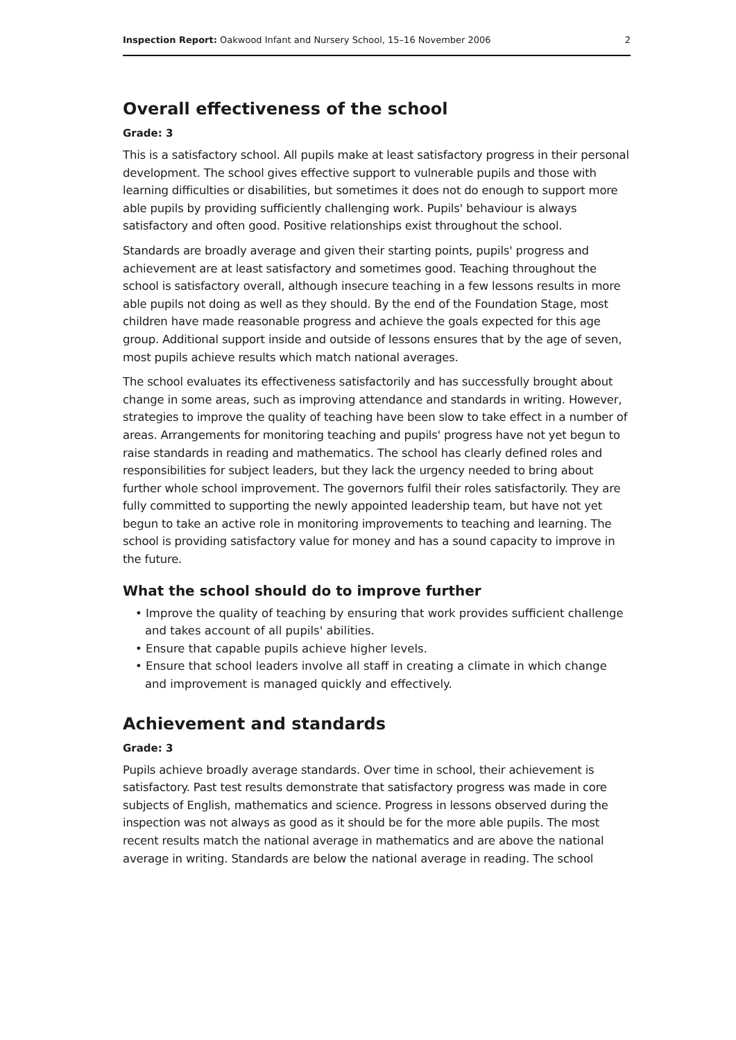Inspection Report: Oakwood Infant and Nursery School, 15–16 November 2006 2
Overall effectiveness of the school
Grade: 3
This is a satisfactory school. All pupils make at least satisfactory progress in their personal development. The school gives effective support to vulnerable pupils and those with learning difficulties or disabilities, but sometimes it does not do enough to support more able pupils by providing sufficiently challenging work. Pupils' behaviour is always satisfactory and often good. Positive relationships exist throughout the school.
Standards are broadly average and given their starting points, pupils' progress and achievement are at least satisfactory and sometimes good. Teaching throughout the school is satisfactory overall, although insecure teaching in a few lessons results in more able pupils not doing as well as they should. By the end of the Foundation Stage, most children have made reasonable progress and achieve the goals expected for this age group. Additional support inside and outside of lessons ensures that by the age of seven, most pupils achieve results which match national averages.
The school evaluates its effectiveness satisfactorily and has successfully brought about change in some areas, such as improving attendance and standards in writing. However, strategies to improve the quality of teaching have been slow to take effect in a number of areas. Arrangements for monitoring teaching and pupils' progress have not yet begun to raise standards in reading and mathematics. The school has clearly defined roles and responsibilities for subject leaders, but they lack the urgency needed to bring about further whole school improvement. The governors fulfil their roles satisfactorily. They are fully committed to supporting the newly appointed leadership team, but have not yet begun to take an active role in monitoring improvements to teaching and learning. The school is providing satisfactory value for money and has a sound capacity to improve in the future.
What the school should do to improve further
• Improve the quality of teaching by ensuring that work provides sufficient challenge and takes account of all pupils' abilities.
• Ensure that capable pupils achieve higher levels.
• Ensure that school leaders involve all staff in creating a climate in which change and improvement is managed quickly and effectively.
Achievement and standards
Grade: 3
Pupils achieve broadly average standards. Over time in school, their achievement is satisfactory. Past test results demonstrate that satisfactory progress was made in core subjects of English, mathematics and science. Progress in lessons observed during the inspection was not always as good as it should be for the more able pupils. The most recent results match the national average in mathematics and are above the national average in writing. Standards are below the national average in reading. The school